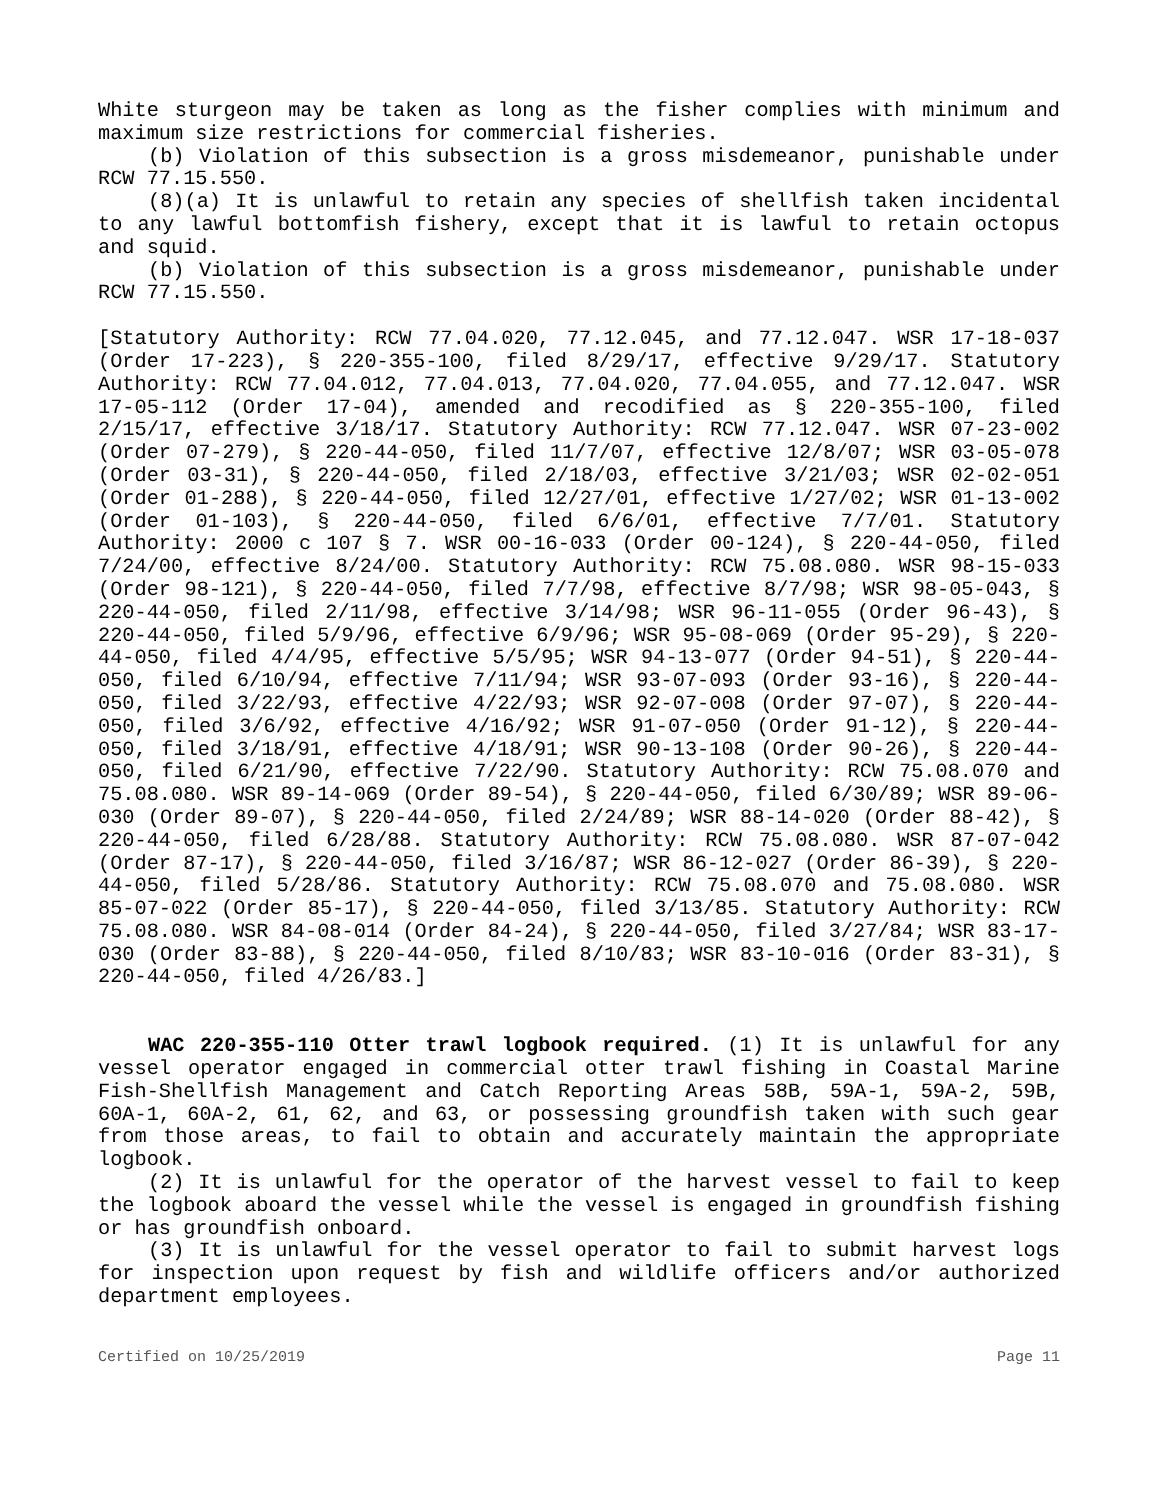White sturgeon may be taken as long as the fisher complies with minimum and maximum size restrictions for commercial fisheries.
(b) Violation of this subsection is a gross misdemeanor, punishable under RCW 77.15.550.
(8)(a) It is unlawful to retain any species of shellfish taken incidental to any lawful bottomfish fishery, except that it is lawful to retain octopus and squid.
(b) Violation of this subsection is a gross misdemeanor, punishable under RCW 77.15.550.
[Statutory Authority: RCW 77.04.020, 77.12.045, and 77.12.047. WSR 17-18-037 (Order 17-223), § 220-355-100, filed 8/29/17, effective 9/29/17. Statutory Authority: RCW 77.04.012, 77.04.013, 77.04.020, 77.04.055, and 77.12.047. WSR 17-05-112 (Order 17-04), amended and recodified as § 220-355-100, filed 2/15/17, effective 3/18/17. Statutory Authority: RCW 77.12.047. WSR 07-23-002 (Order 07-279), § 220-44-050, filed 11/7/07, effective 12/8/07; WSR 03-05-078 (Order 03-31), § 220-44-050, filed 2/18/03, effective 3/21/03; WSR 02-02-051 (Order 01-288), § 220-44-050, filed 12/27/01, effective 1/27/02; WSR 01-13-002 (Order 01-103), § 220-44-050, filed 6/6/01, effective 7/7/01. Statutory Authority: 2000 c 107 § 7. WSR 00-16-033 (Order 00-124), § 220-44-050, filed 7/24/00, effective 8/24/00. Statutory Authority: RCW 75.08.080. WSR 98-15-033 (Order 98-121), § 220-44-050, filed 7/7/98, effective 8/7/98; WSR 98-05-043, § 220-44-050, filed 2/11/98, effective 3/14/98; WSR 96-11-055 (Order 96-43), § 220-44-050, filed 5/9/96, effective 6/9/96; WSR 95-08-069 (Order 95-29), § 220-44-050, filed 4/4/95, effective 5/5/95; WSR 94-13-077 (Order 94-51), § 220-44-050, filed 6/10/94, effective 7/11/94; WSR 93-07-093 (Order 93-16), § 220-44-050, filed 3/22/93, effective 4/22/93; WSR 92-07-008 (Order 97-07), § 220-44-050, filed 3/6/92, effective 4/16/92; WSR 91-07-050 (Order 91-12), § 220-44-050, filed 3/18/91, effective 4/18/91; WSR 90-13-108 (Order 90-26), § 220-44-050, filed 6/21/90, effective 7/22/90. Statutory Authority: RCW 75.08.070 and 75.08.080. WSR 89-14-069 (Order 89-54), § 220-44-050, filed 6/30/89; WSR 89-06-030 (Order 89-07), § 220-44-050, filed 2/24/89; WSR 88-14-020 (Order 88-42), § 220-44-050, filed 6/28/88. Statutory Authority: RCW 75.08.080. WSR 87-07-042 (Order 87-17), § 220-44-050, filed 3/16/87; WSR 86-12-027 (Order 86-39), § 220-44-050, filed 5/28/86. Statutory Authority: RCW 75.08.070 and 75.08.080. WSR 85-07-022 (Order 85-17), § 220-44-050, filed 3/13/85. Statutory Authority: RCW 75.08.080. WSR 84-08-014 (Order 84-24), § 220-44-050, filed 3/27/84; WSR 83-17-030 (Order 83-88), § 220-44-050, filed 8/10/83; WSR 83-10-016 (Order 83-31), § 220-44-050, filed 4/26/83.]
WAC 220-355-110 Otter trawl logbook required. (1) It is unlawful for any vessel operator engaged in commercial otter trawl fishing in Coastal Marine Fish-Shellfish Management and Catch Reporting Areas 58B, 59A-1, 59A-2, 59B, 60A-1, 60A-2, 61, 62, and 63, or possessing groundfish taken with such gear from those areas, to fail to obtain and accurately maintain the appropriate logbook.
(2) It is unlawful for the operator of the harvest vessel to fail to keep the logbook aboard the vessel while the vessel is engaged in groundfish fishing or has groundfish onboard.
(3) It is unlawful for the vessel operator to fail to submit harvest logs for inspection upon request by fish and wildlife officers and/or authorized department employees.
Certified on 10/25/2019 Page 11